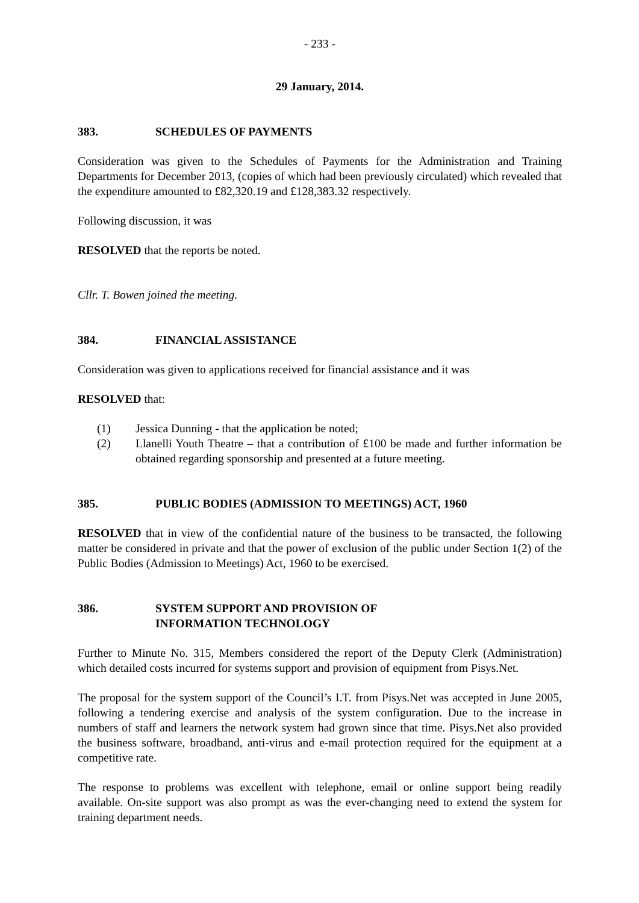- 233 -
29 January, 2014.
383. SCHEDULES OF PAYMENTS
Consideration was given to the Schedules of Payments for the Administration and Training Departments for December 2013, (copies of which had been previously circulated) which revealed that the expenditure amounted to £82,320.19 and £128,383.32 respectively.
Following discussion, it was
RESOLVED that the reports be noted.
Cllr. T. Bowen joined the meeting.
384. FINANCIAL ASSISTANCE
Consideration was given to applications received for financial assistance and it was
RESOLVED that:
(1) Jessica Dunning - that the application be noted;
(2) Llanelli Youth Theatre – that a contribution of £100 be made and further information be obtained regarding sponsorship and presented at a future meeting.
385. PUBLIC BODIES (ADMISSION TO MEETINGS) ACT, 1960
RESOLVED that in view of the confidential nature of the business to be transacted, the following matter be considered in private and that the power of exclusion of the public under Section 1(2) of the Public Bodies (Admission to Meetings) Act, 1960 to be exercised.
386. SYSTEM SUPPORT AND PROVISION OF
INFORMATION TECHNOLOGY
Further to Minute No. 315, Members considered the report of the Deputy Clerk (Administration) which detailed costs incurred for systems support and provision of equipment from Pisys.Net.
The proposal for the system support of the Council’s I.T. from Pisys.Net was accepted in June 2005, following a tendering exercise and analysis of the system configuration. Due to the increase in numbers of staff and learners the network system had grown since that time. Pisys.Net also provided the business software, broadband, anti-virus and e-mail protection required for the equipment at a competitive rate.
The response to problems was excellent with telephone, email or online support being readily available. On-site support was also prompt as was the ever-changing need to extend the system for training department needs.